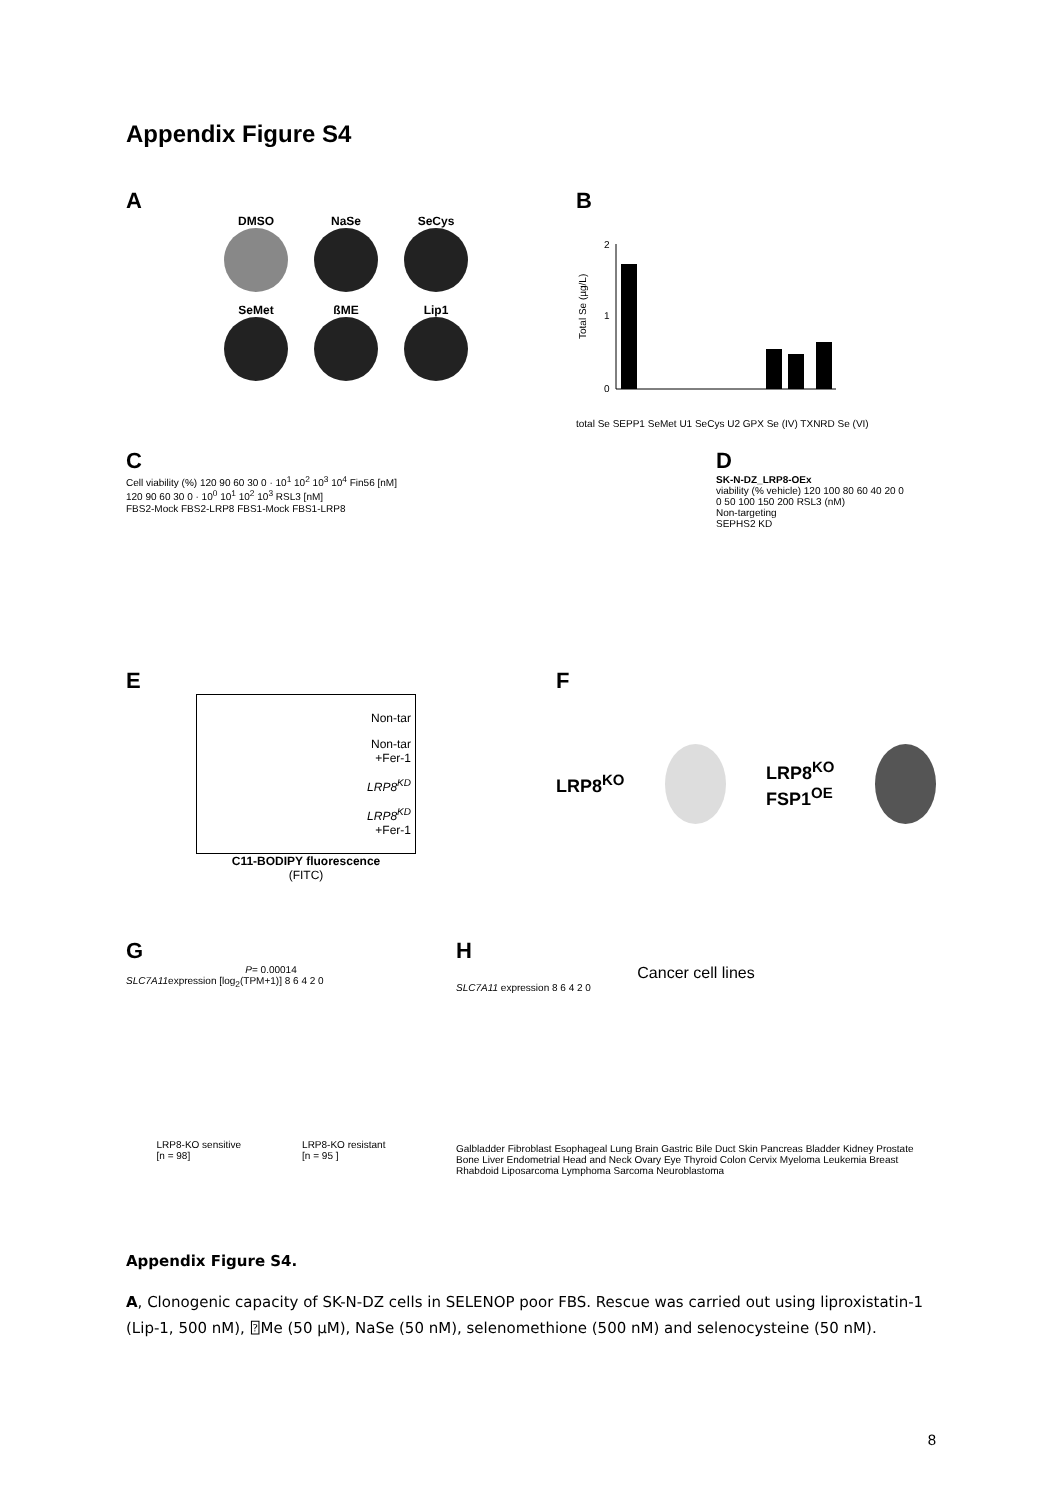Appendix Figure S4
A
DMSO
NaSe
SeCys
SeMet
ßME
Lip1
B
Total Se (µg/L)
2
1
0
total Se SEPP1 SeMet U1 SeCys U2 GPX Se (IV) TXNRD Se (VI)
C
Cell viability (%) 120 90 60 30 0 · 10<sup>1</sup> 10<sup>2</sup> 10<sup>3</sup> 10<sup>4</sup> Fin56 [nM]
120 90 60 30 0 · 10<sup>0</sup> 10<sup>1</sup> 10<sup>2</sup> 10<sup>3</sup> RSL3 [nM]
FBS2-Mock FBS2-LRP8 FBS1-Mock FBS1-LRP8
D
SK-N-DZ_LRP8-OEx
viability (% vehicle) 120 100 80 60 40 20 0
0 50 100 150 200 RSL3 (nM)
Non-targeting
SEPHS2 KD
E
Non-tar
Non-tar
+Fer-1
LRP8<sup>KD</sup>
LRP8<sup>KD</sup>
+Fer-1
C11-BODIPY fluorescence
(FITC)
F
LRP8<sup>KO</sup> LRP8<sup>KO</sup>
FSP1<sup>OE</sup>
G
P= 0.00014
SLC7A11expression [log<sub>2</sub>(TPM+1)] 8 6 4 2 0
LRP8-KO sensitive
[n = 98] LRP8-KO resistant
[n = 95 ]
H
Cancer cell lines
SLC7A11 expression 8 6 4 2 0
Galbladder Fibroblast Esophageal Lung Brain Gastric Bile Duct Skin Pancreas Bladder Kidney Prostate Bone Liver Endometrial Head and Neck Ovary Eye Thyroid Colon Cervix Myeloma Leukemia Breast Rhabdoid Liposarcoma Lymphoma Sarcoma Neuroblastoma
Appendix Figure S4.
A, Clonogenic capacity of SK-N-DZ cells in SELENOP poor FBS. Rescue was carried out using liproxistatin-1 (Lip-1, 500 nM), ⍰Me (50 µM), NaSe (50 nM), selenomethione (500 nM) and selenocysteine (50 nM).
8